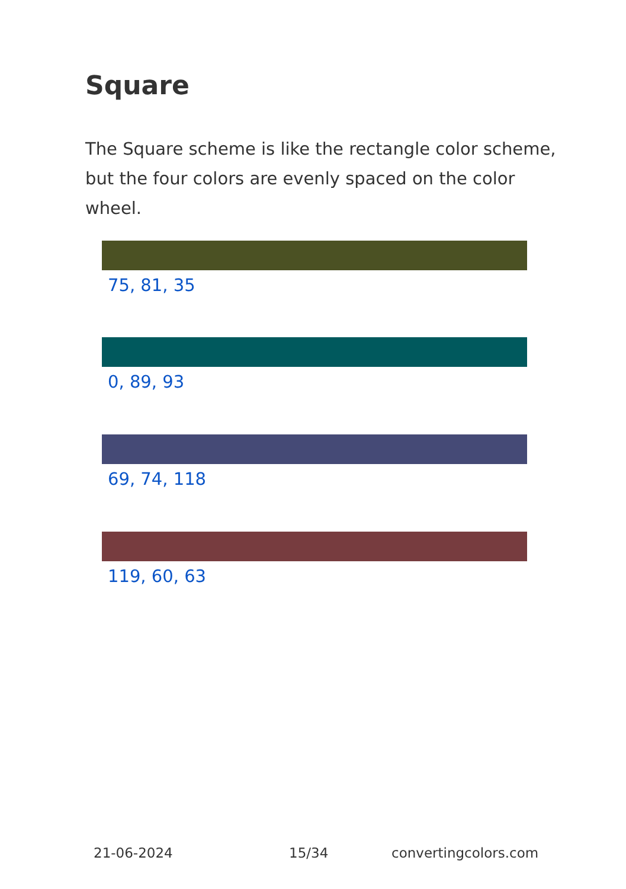Square
The Square scheme is like the rectangle color scheme, but the four colors are evenly spaced on the color wheel.
75, 81, 35
0, 89, 93
69, 74, 118
119, 60, 63
21-06-2024 15/34 convertingcolors.com